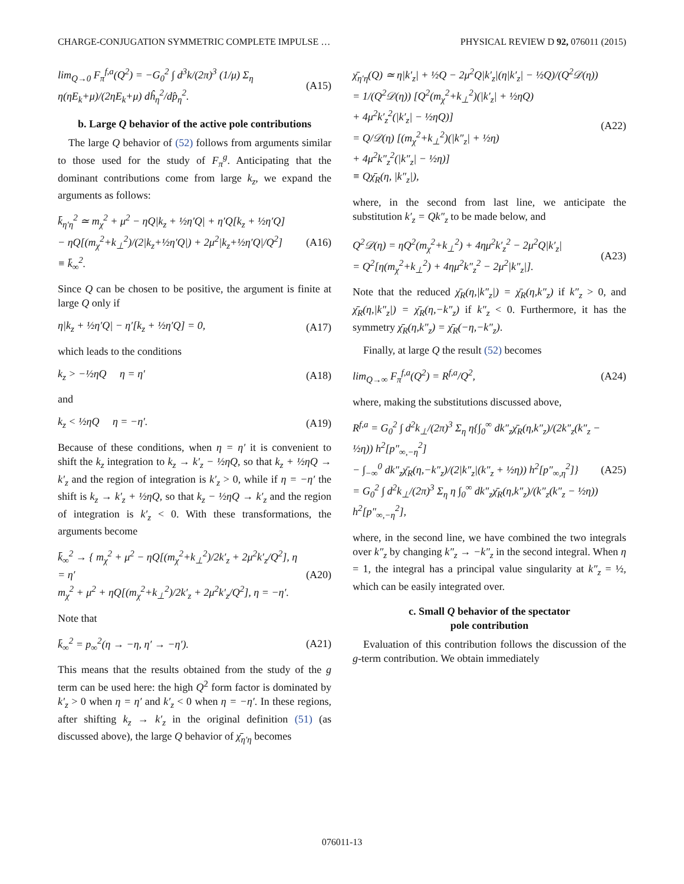CHARGE-CONJUGATION SYMMETRIC COMPLETE IMPULSE … PHYSICAL REVIEW D 92, 076011 (2015)
lim<sub>Q→0</sub> F<sub>π</sub><sup>f,a</sup>(Q<sup>2</sup>) = −G<sub>0</sub><sup>2</sup> ∫ d<sup>3</sup>k/(2π)<sup>3</sup> (1/μ) Σ<sub>η</sub> η(ηE<sub>k</sub>+μ)/(2ηE<sub>k</sub>+μ) dĥ<sub>η</sub><sup>2</sup>/dp̂<sub>η</sub><sup>2</sup>. (A15)
b. Large Q behavior of the active pole contributions
The large Q behavior of (52) follows from arguments similar to those used for the study of F<sub>π</sub><sup>g</sup>. Anticipating that the dominant contributions come from large k<sub>z</sub>, we expand the arguments as follows:
k̄<sub>η′η</sub><sup>2</sup> ≃ m<sub>χ</sub><sup>2</sup> + μ<sup>2</sup> − ηQ|k<sub>z</sub> + ½η′Q| + η′Q[k<sub>z</sub> + ½η′Q]
− ηQ[(m<sub>χ</sub><sup>2</sup>+k<sub>⊥</sub><sup>2</sup>)/(2|k<sub>z</sub>+½η′Q|) + 2μ<sup>2</sup>|k<sub>z</sub>+½η′Q|/Q<sup>2</sup>]
≡ k̄<sub>∞</sub><sup>2</sup>. (A16)
Since Q can be chosen to be positive, the argument is finite at large Q only if
η|k<sub>z</sub> + ½η′Q| − η′[k<sub>z</sub> + ½η′Q] = 0, (A17)
which leads to the conditions
k<sub>z</sub> > −½ηQ η = η′ (A18)
and
k<sub>z</sub> < ½ηQ η = −η′. (A19)
Because of these conditions, when η = η′ it is convenient to shift the k<sub>z</sub> integration to k<sub>z</sub> → k′<sub>z</sub> − ½ηQ, so that k<sub>z</sub> + ½ηQ → k′<sub>z</sub> and the region of integration is k′<sub>z</sub> > 0, while if η = −η′ the shift is k<sub>z</sub> → k′<sub>z</sub> + ½ηQ, so that k<sub>z</sub> − ½ηQ → k′<sub>z</sub> and the region of integration is k′<sub>z</sub> < 0. With these transformations, the arguments become
k̄<sub>∞</sub><sup>2</sup> → { m<sub>χ</sub><sup>2</sup> + μ<sup>2</sup> − ηQ[(m<sub>χ</sub><sup>2</sup>+k<sub>⊥</sub><sup>2</sup>)/2k′<sub>z</sub> + 2μ<sup>2</sup>k′<sub>z</sub>/Q<sup>2</sup>], η = η′
m<sub>χ</sub><sup>2</sup> + μ<sup>2</sup> + ηQ[(m<sub>χ</sub><sup>2</sup>+k<sub>⊥</sub><sup>2</sup>)/2k′<sub>z</sub> + 2μ<sup>2</sup>k′<sub>z</sub>/Q<sup>2</sup>], η = −η′. (A20)
Note that
k̄<sub>∞</sub><sup>2</sup> = p<sub>∞</sub><sup>2</sup>(η → −η, η′ → −η′). (A21)
This means that the results obtained from the study of the g term can be used here: the high Q<sup>2</sup> form factor is dominated by k′<sub>z</sub> > 0 when η = η′ and k′<sub>z</sub> < 0 when η = −η′. In these regions, after shifting k<sub>z</sub> → k′<sub>z</sub> in the original definition (51) (as discussed above), the large Q behavior of χ̄<sub>η′η</sub> becomes
χ̄<sub>η′η</sub>(Q) ≃ η|k′<sub>z</sub>| + ½Q − 2μ<sup>2</sup>Q|k′<sub>z</sub>|(η|k′<sub>z</sub>| − ½Q)/(Q<sup>2</sup>𝒟(η))
= 1/(Q<sup>2</sup>𝒟(η)) [Q<sup>2</sup>(m<sub>χ</sub><sup>2</sup>+k<sub>⊥</sub><sup>2</sup>)(|k′<sub>z</sub>| + ½ηQ)
+ 4μ<sup>2</sup>k′<sub>z</sub><sup>2</sup>(|k′<sub>z</sub>| − ½ηQ)]
= Q/𝒟(η) [(m<sub>χ</sub><sup>2</sup>+k<sub>⊥</sub><sup>2</sup>)(|k″<sub>z</sub>| + ½η)
+ 4μ<sup>2</sup>k″<sub>z</sub><sup>2</sup>(|k″<sub>z</sub>| − ½η)]
≡ Qχ̄<sub>R</sub>(η, |k″<sub>z</sub>|), (A22)
where, in the second from last line, we anticipate the substitution k′<sub>z</sub> = Qk″<sub>z</sub> to be made below, and
Q<sup>2</sup>𝒟(η) = ηQ<sup>2</sup>(m<sub>χ</sub><sup>2</sup>+k<sub>⊥</sub><sup>2</sup>) + 4ημ<sup>2</sup>k′<sub>z</sub><sup>2</sup> − 2μ<sup>2</sup>Q|k′<sub>z</sub>|
= Q<sup>2</sup>[η(m<sub>χ</sub><sup>2</sup>+k<sub>⊥</sub><sup>2</sup>) + 4ημ<sup>2</sup>k″<sub>z</sub><sup>2</sup> − 2μ<sup>2</sup>|k″<sub>z</sub>|]. (A23)
Note that the reduced χ̄<sub>R</sub>(η,|k″<sub>z</sub>|) = χ̄<sub>R</sub>(η,k″<sub>z</sub>) if k″<sub>z</sub> > 0, and χ̄<sub>R</sub>(η,|k″<sub>z</sub>|) = χ̄<sub>R</sub>(η,−k″<sub>z</sub>) if k″<sub>z</sub> < 0. Furthermore, it has the symmetry χ̄<sub>R</sub>(η,k″<sub>z</sub>) = χ̄<sub>R</sub>(−η,−k″<sub>z</sub>).
Finally, at large Q the result (52) becomes
lim<sub>Q→∞</sub> F<sub>π</sub><sup>f,a</sup>(Q<sup>2</sup>) = R<sup>f,a</sup>/Q<sup>2</sup>, (A24)
where, making the substitutions discussed above,
R<sup>f,a</sup> = G<sub>0</sub><sup>2</sup> ∫ d<sup>2</sup>k<sub>⊥</sub>/(2π)<sup>3</sup> Σ<sub>η</sub> η{∫<sub>0</sub><sup>∞</sup> dk″<sub>z</sub>χ̄<sub>R</sub>(η,k″<sub>z</sub>)/(2k″<sub>z</sub>(k″<sub>z</sub> − ½η)) h<sup>2</sup>[p″<sub>∞,−η</sub><sup>2</sup>]
− ∫<sub>−∞</sub><sup>0</sup> dk″<sub>z</sub>χ̄<sub>R</sub>(η,−k″<sub>z</sub>)/(2|k″<sub>z</sub>|(k″<sub>z</sub> + ½η)) h<sup>2</sup>[p″<sub>∞,η</sub><sup>2</sup>]}
= G<sub>0</sub><sup>2</sup> ∫ d<sup>2</sup>k<sub>⊥</sub>/(2π)<sup>3</sup> Σ<sub>η</sub> η ∫<sub>0</sub><sup>∞</sup> dk″<sub>z</sub>χ̄<sub>R</sub>(η,k″<sub>z</sub>)/(k″<sub>z</sub>(k″<sub>z</sub> − ½η)) h<sup>2</sup>[p″<sub>∞,−η</sub><sup>2</sup>], (A25)
where, in the second line, we have combined the two integrals over k″<sub>z</sub> by changing k″<sub>z</sub> → −k″<sub>z</sub> in the second integral. When η = 1, the integral has a principal value singularity at k″<sub>z</sub> = ½, which can be easily integrated over.
c. Small Q behavior of the spectator
pole contribution
Evaluation of this contribution follows the discussion of the g-term contribution. We obtain immediately
076011-13